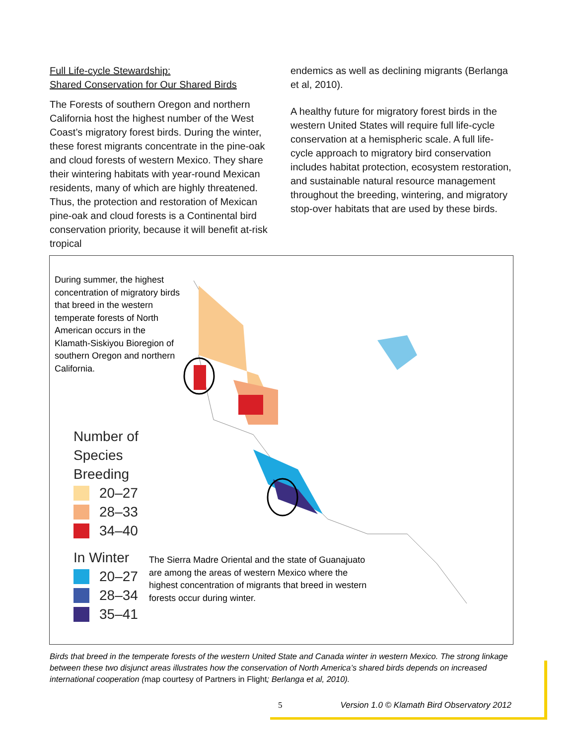Full Life-cycle Stewardship:
Shared Conservation for Our Shared Birds
The Forests of southern Oregon and northern California host the highest number of the West Coast’s migratory forest birds. During the winter, these forest migrants concentrate in the pine-oak and cloud forests of western Mexico. They share their wintering habitats with year-round Mexican residents, many of which are highly threatened. Thus, the protection and restoration of Mexican pine-oak and cloud forests is a Continental bird conservation priority, because it will benefit at-risk tropical
endemics as well as declining migrants (Berlanga et al, 2010).
A healthy future for migratory forest birds in the western United States will require full life-cycle conservation at a hemispheric scale. A full life-cycle approach to migratory bird conservation includes habitat protection, ecosystem restoration, and sustainable natural resource management throughout the breeding, wintering, and migratory stop-over habitats that are used by these birds.
During summer, the highest concentration of migratory birds that breed in the western temperate forests of North American occurs in the Klamath-Siskiyou Bioregion of southern Oregon and northern California.
Number of
Species
Breeding
20–27
28–33
34–40
In Winter
20–27
28–34
35–41
The Sierra Madre Oriental and the state of Guanajuato are among the areas of western Mexico where the highest concentration of migrants that breed in western forests occur during winter.
Birds that breed in the temperate forests of the western United State and Canada winter in western Mexico. The strong linkage between these two disjunct areas illustrates how the conservation of North America’s shared birds depends on increased international cooperation (map courtesy of Partners in Flight; Berlanga et al, 2010).
5 Version 1.0 © Klamath Bird Observatory 2012